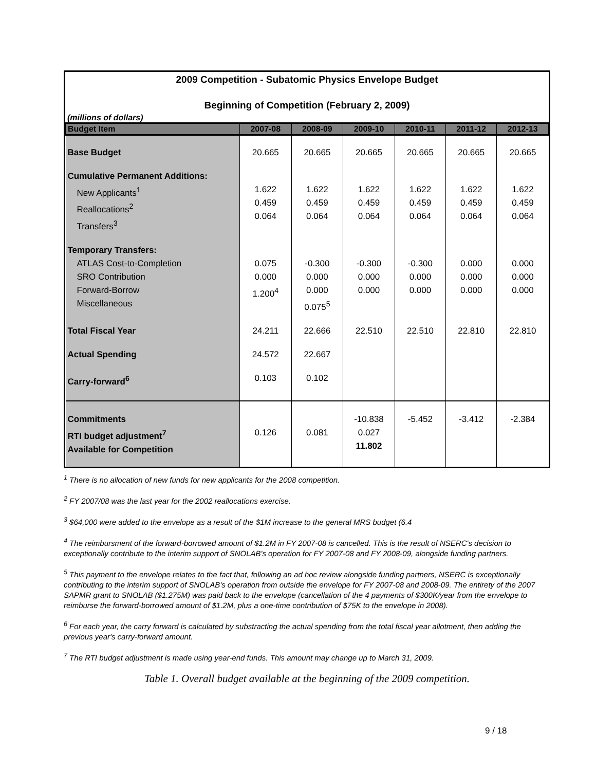2009 Competition - Subatomic Physics Envelope Budget
Beginning of Competition (February 2, 2009)
(millions of dollars)
| Budget Item | 2007-08 | 2008-09 | 2009-10 | 2010-11 | 2011-12 | 2012-13 |
| --- | --- | --- | --- | --- | --- | --- |
| Base Budget | 20.665 | 20.665 | 20.665 | 20.665 | 20.665 | 20.665 |
| Cumulative Permanent Additions: New Applicants<sup>1</sup> Reallocations<sup>2</sup> Transfers<sup>3</sup> | 1.622 0.459 0.064 | 1.622 0.459 0.064 | 1.622 0.459 0.064 | 1.622 0.459 0.064 | 1.622 0.459 0.064 | 1.622 0.459 0.064 |
| Temporary Transfers: ATLAS Cost-to-Completion SRO Contribution Forward-Borrow Miscellaneous | 0.075 0.000 1.200<sup>4</sup> | -0.300 0.000 0.000 0.075<sup>5</sup> | -0.300 0.000 0.000 | -0.300 0.000 0.000 | 0.000 0.000 0.000 | 0.000 0.000 0.000 |
| Total Fiscal Year | 24.211 | 22.666 | 22.510 | 22.510 | 22.810 | 22.810 |
| Actual Spending | 24.572 | 22.667 | | | | |
| Carry-forward<sup>6</sup> | 0.103 | 0.102 | | | | |
| Commitments RTI budget adjustment<sup>7</sup> Available for Competition | 0.126 | 0.081 | -10.838 0.027 11.802 | -5.452 | -3.412 | -2.384 |
<sup>1</sup> There is no allocation of new funds for new applicants for the 2008 competition.
<sup>2</sup> FY 2007/08 was the last year for the 2002 reallocations exercise.
<sup>3</sup> $64,000 were added to the envelope as a result of the $1M increase to the general MRS budget (6.4
<sup>4</sup> The reimbursment of the forward-borrowed amount of $1.2M in FY 2007-08 is cancelled. This is the result of NSERC's decision to exceptionally contribute to the interim support of SNOLAB's operation for FY 2007-08 and FY 2008-09, alongside funding partners.
<sup>5</sup> This payment to the envelope relates to the fact that, following an ad hoc review alongside funding partners, NSERC is exceptionally contributing to the interim support of SNOLAB's operation from outside the envelope for FY 2007-08 and 2008-09. The entirety of the 2007 SAPMR grant to SNOLAB ($1.275M) was paid back to the envelope (cancellation of the 4 payments of $300K/year from the envelope to reimburse the forward-borrowed amount of $1.2M, plus a one-time contribution of $75K to the envelope in 2008).
<sup>6</sup> For each year, the carry forward is calculated by substracting the actual spending from the total fiscal year allotment, then adding the previous year's carry-forward amount.
<sup>7</sup> The RTI budget adjustment is made using year-end funds. This amount may change up to March 31, 2009.
Table 1. Overall budget available at the beginning of the 2009 competition.
9 / 18